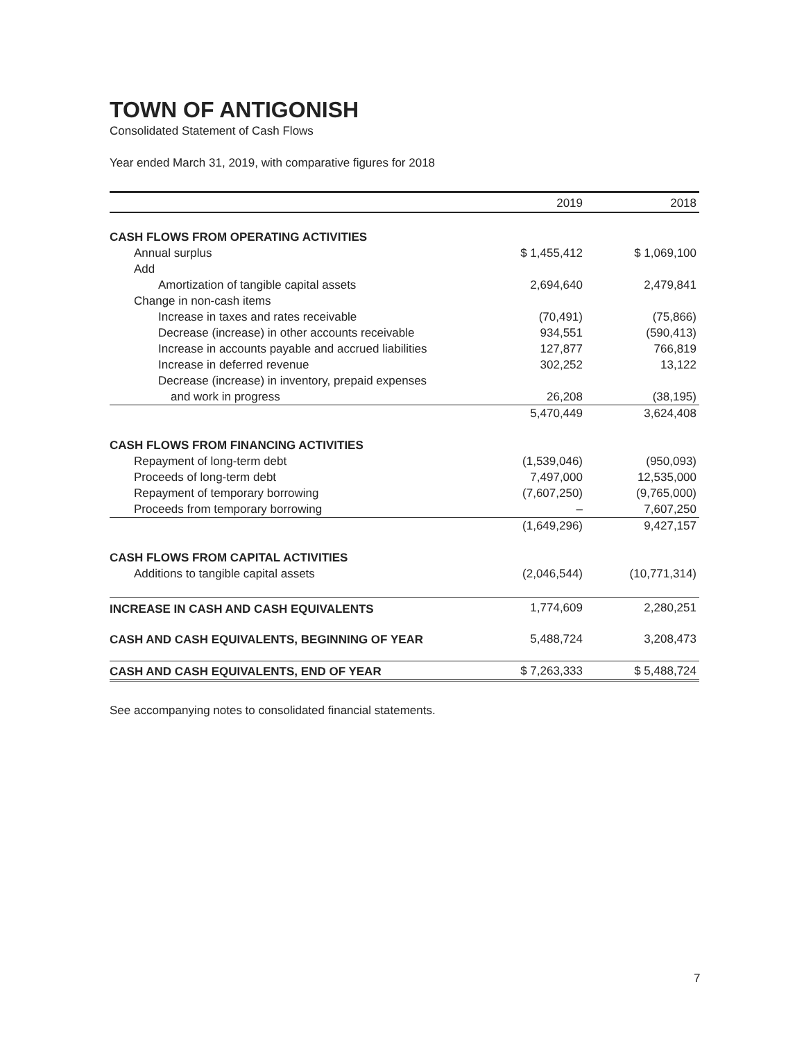TOWN OF ANTIGONISH
Consolidated Statement of Cash Flows
Year ended March 31, 2019, with comparative figures for 2018
| | 2019 | 2018 |
| --- | --- | --- |
| CASH FLOWS FROM OPERATING ACTIVITIES | | |
| Annual surplus | $ 1,455,412 | $ 1,069,100 |
| Add | | |
| Amortization of tangible capital assets | 2,694,640 | 2,479,841 |
| Change in non-cash items | | |
| Increase in taxes and rates receivable | (70,491) | (75,866) |
| Decrease (increase) in other accounts receivable | 934,551 | (590,413) |
| Increase in accounts payable and accrued liabilities | 127,877 | 766,819 |
| Increase in deferred revenue | 302,252 | 13,122 |
| Decrease (increase) in inventory, prepaid expenses | | |
| and work in progress | 26,208 | (38,195) |
| | 5,470,449 | 3,624,408 |
| CASH FLOWS FROM FINANCING ACTIVITIES | | |
| Repayment of long-term debt | (1,539,046) | (950,093) |
| Proceeds of long-term debt | 7,497,000 | 12,535,000 |
| Repayment of temporary borrowing | (7,607,250) | (9,765,000) |
| Proceeds from temporary borrowing | – | 7,607,250 |
| | (1,649,296) | 9,427,157 |
| CASH FLOWS FROM CAPITAL ACTIVITIES | | |
| Additions to tangible capital assets | (2,046,544) | (10,771,314) |
| INCREASE IN CASH AND CASH EQUIVALENTS | 1,774,609 | 2,280,251 |
| CASH AND CASH EQUIVALENTS, BEGINNING OF YEAR | 5,488,724 | 3,208,473 |
| CASH AND CASH EQUIVALENTS, END OF YEAR | $ 7,263,333 | $ 5,488,724 |
See accompanying notes to consolidated financial statements.
7